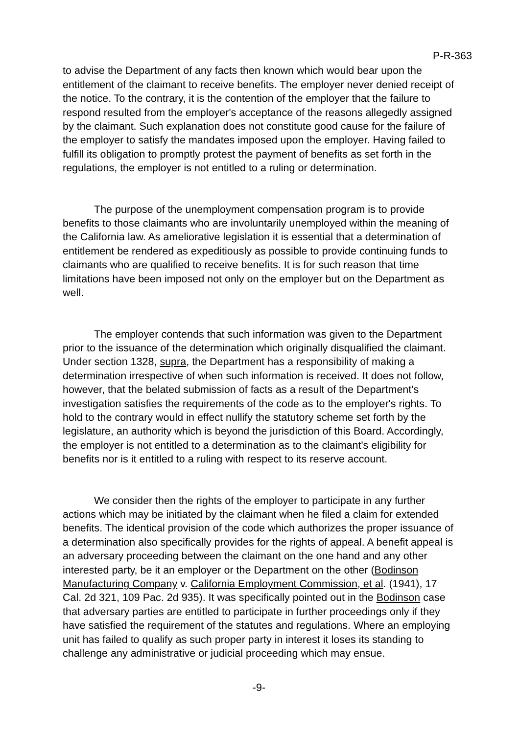P-R-363
to advise the Department of any facts then known which would bear upon the entitlement of the claimant to receive benefits. The employer never denied receipt of the notice. To the contrary, it is the contention of the employer that the failure to respond resulted from the employer's acceptance of the reasons allegedly assigned by the claimant. Such explanation does not constitute good cause for the failure of the employer to satisfy the mandates imposed upon the employer. Having failed to fulfill its obligation to promptly protest the payment of benefits as set forth in the regulations, the employer is not entitled to a ruling or determination.
The purpose of the unemployment compensation program is to provide benefits to those claimants who are involuntarily unemployed within the meaning of the California law. As ameliorative legislation it is essential that a determination of entitlement be rendered as expeditiously as possible to provide continuing funds to claimants who are qualified to receive benefits. It is for such reason that time limitations have been imposed not only on the employer but on the Department as well.
The employer contends that such information was given to the Department prior to the issuance of the determination which originally disqualified the claimant. Under section 1328, supra, the Department has a responsibility of making a determination irrespective of when such information is received. It does not follow, however, that the belated submission of facts as a result of the Department's investigation satisfies the requirements of the code as to the employer's rights. To hold to the contrary would in effect nullify the statutory scheme set forth by the legislature, an authority which is beyond the jurisdiction of this Board. Accordingly, the employer is not entitled to a determination as to the claimant's eligibility for benefits nor is it entitled to a ruling with respect to its reserve account.
We consider then the rights of the employer to participate in any further actions which may be initiated by the claimant when he filed a claim for extended benefits. The identical provision of the code which authorizes the proper issuance of a determination also specifically provides for the rights of appeal. A benefit appeal is an adversary proceeding between the claimant on the one hand and any other interested party, be it an employer or the Department on the other (Bodinson Manufacturing Company v. California Employment Commission, et al. (1941), 17 Cal. 2d 321, 109 Pac. 2d 935). It was specifically pointed out in the Bodinson case that adversary parties are entitled to participate in further proceedings only if they have satisfied the requirement of the statutes and regulations. Where an employing unit has failed to qualify as such proper party in interest it loses its standing to challenge any administrative or judicial proceeding which may ensue.
-9-